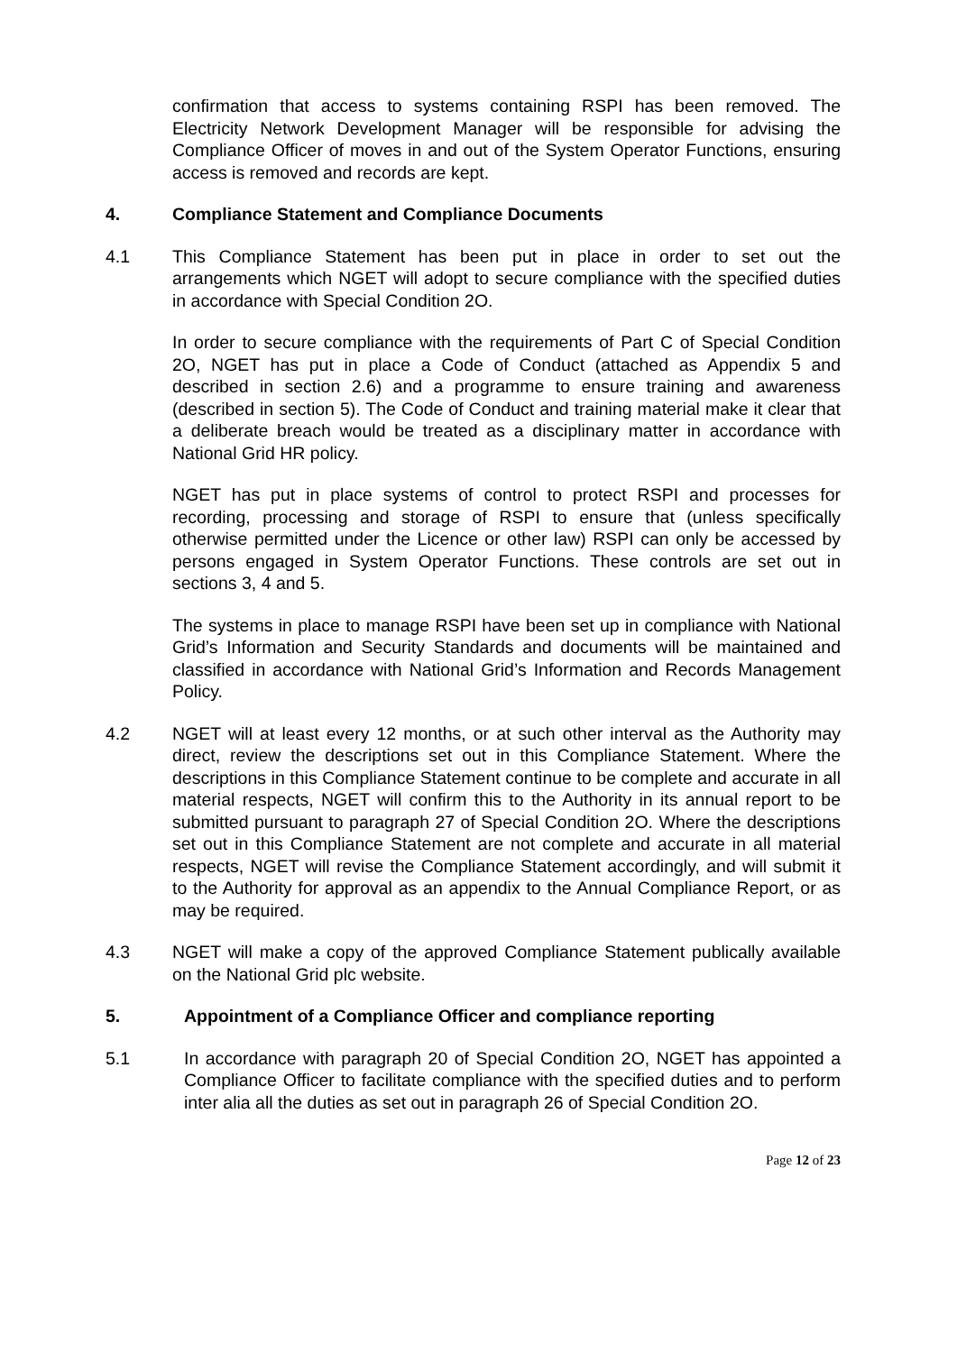confirmation that access to systems containing RSPI has been removed. The Electricity Network Development Manager will be responsible for advising the Compliance Officer of moves in and out of the System Operator Functions, ensuring access is removed and records are kept.
4. Compliance Statement and Compliance Documents
4.1 This Compliance Statement has been put in place in order to set out the arrangements which NGET will adopt to secure compliance with the specified duties in accordance with Special Condition 2O.
In order to secure compliance with the requirements of Part C of Special Condition 2O, NGET has put in place a Code of Conduct (attached as Appendix 5 and described in section 2.6) and a programme to ensure training and awareness (described in section 5). The Code of Conduct and training material make it clear that a deliberate breach would be treated as a disciplinary matter in accordance with National Grid HR policy.
NGET has put in place systems of control to protect RSPI and processes for recording, processing and storage of RSPI to ensure that (unless specifically otherwise permitted under the Licence or other law) RSPI can only be accessed by persons engaged in System Operator Functions. These controls are set out in sections 3, 4 and 5.
The systems in place to manage RSPI have been set up in compliance with National Grid’s Information and Security Standards and documents will be maintained and classified in accordance with National Grid’s Information and Records Management Policy.
4.2 NGET will at least every 12 months, or at such other interval as the Authority may direct, review the descriptions set out in this Compliance Statement. Where the descriptions in this Compliance Statement continue to be complete and accurate in all material respects, NGET will confirm this to the Authority in its annual report to be submitted pursuant to paragraph 27 of Special Condition 2O. Where the descriptions set out in this Compliance Statement are not complete and accurate in all material respects, NGET will revise the Compliance Statement accordingly, and will submit it to the Authority for approval as an appendix to the Annual Compliance Report, or as may be required.
4.3 NGET will make a copy of the approved Compliance Statement publically available on the National Grid plc website.
5. Appointment of a Compliance Officer and compliance reporting
5.1 In accordance with paragraph 20 of Special Condition 2O, NGET has appointed a Compliance Officer to facilitate compliance with the specified duties and to perform inter alia all the duties as set out in paragraph 26 of Special Condition 2O.
Page 12 of 23